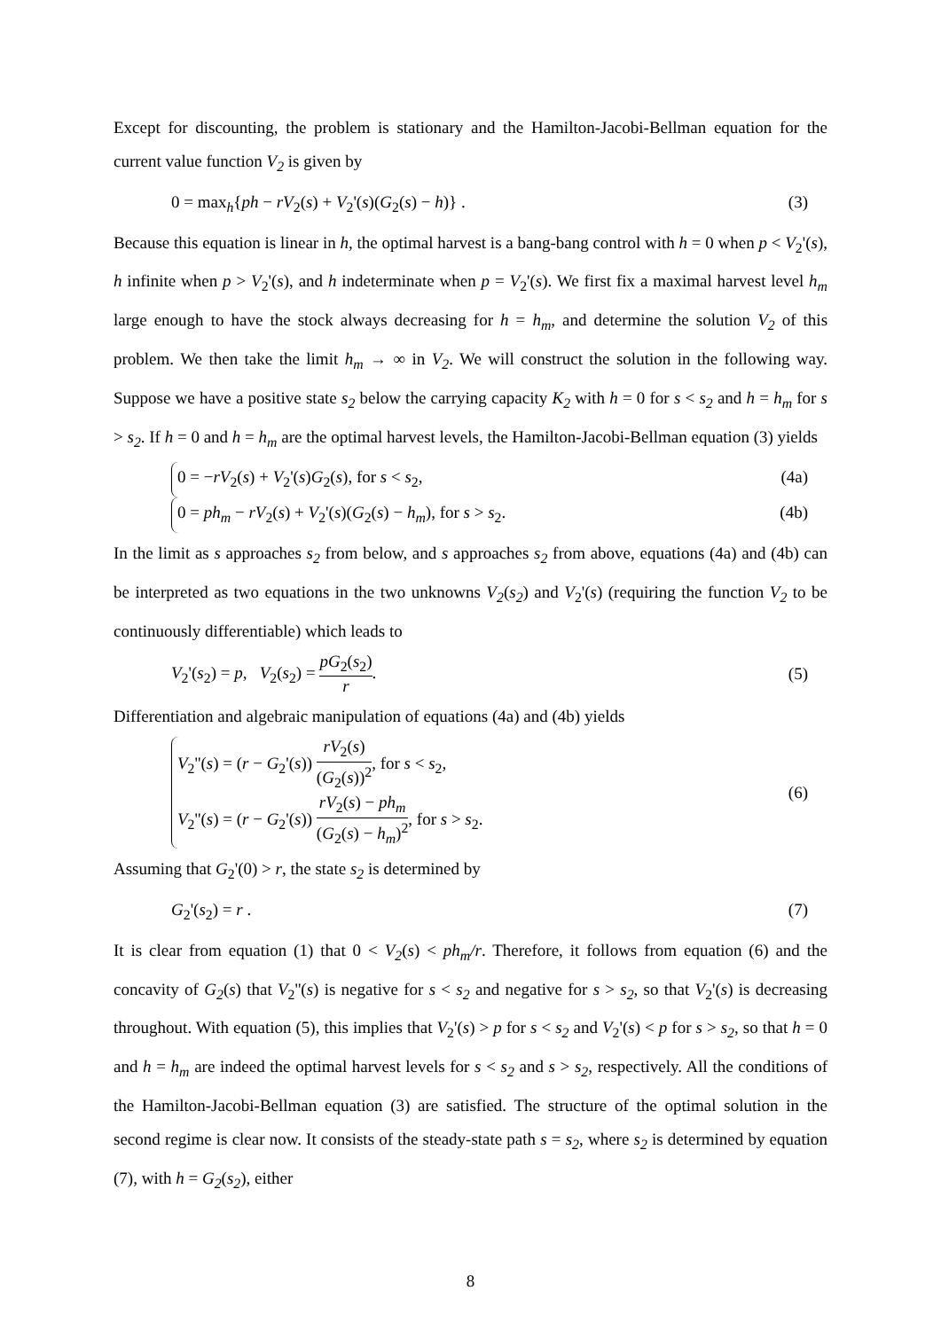Except for discounting, the problem is stationary and the Hamilton-Jacobi-Bellman equation for the current value function V<sub>2</sub> is given by
0 = max<sub>h</sub>{ph − rV<sub>2</sub>(s) + V<sub>2</sub>'(s)(G<sub>2</sub>(s) − h)} . (3)
Because this equation is linear in h, the optimal harvest is a bang-bang control with h = 0 when p < V<sub>2</sub>'(s), h infinite when p > V<sub>2</sub>'(s), and h indeterminate when p = V<sub>2</sub>'(s). We first fix a maximal harvest level h<sub>m</sub> large enough to have the stock always decreasing for h = h<sub>m</sub>, and determine the solution V<sub>2</sub> of this problem. We then take the limit h<sub>m</sub> → ∞ in V<sub>2</sub>. We will construct the solution in the following way. Suppose we have a positive state s<sub>2</sub> below the carrying capacity K<sub>2</sub> with h = 0 for s < s<sub>2</sub> and h = h<sub>m</sub> for s > s<sub>2</sub>. If h = 0 and h = h<sub>m</sub> are the optimal harvest levels, the Hamilton-Jacobi-Bellman equation (3) yields
0 = −rV<sub>2</sub>(s) + V<sub>2</sub>'(s)G<sub>2</sub>(s), for s < s<sub>2</sub>, (4a)
0 = ph<sub>m</sub> − rV<sub>2</sub>(s) + V<sub>2</sub>'(s)(G<sub>2</sub>(s) − h<sub>m</sub>), for s > s<sub>2</sub>. (4b)
In the limit as s approaches s<sub>2</sub> from below, and s approaches s<sub>2</sub> from above, equations (4a) and (4b) can be interpreted as two equations in the two unknowns V<sub>2</sub>(s<sub>2</sub>) and V<sub>2</sub>'(s) (requiring the function V<sub>2</sub> to be continuously differentiable) which leads to
V<sub>2</sub>'(s<sub>2</sub>) = p, V<sub>2</sub>(s<sub>2</sub>) = pG<sub>2</sub>(s<sub>2</sub>) r. (5)
Differentiation and algebraic manipulation of equations (4a) and (4b) yields
V<sub>2</sub>''(s) = (r − G<sub>2</sub>'(s)) rV<sub>2</sub>(s) (G<sub>2</sub>(s))<sup>2</sup>, for s < s<sub>2</sub>,
V<sub>2</sub>''(s) = (r − G<sub>2</sub>'(s)) rV<sub>2</sub>(s) − ph<sub>m</sub> (G<sub>2</sub>(s) − h<sub>m</sub>)<sup>2</sup>, for s > s<sub>2</sub>. (6)
Assuming that G<sub>2</sub>'(0) > r, the state s<sub>2</sub> is determined by
G<sub>2</sub>'(s<sub>2</sub>) = r . (7)
It is clear from equation (1) that 0 < V<sub>2</sub>(s) < ph<sub>m</sub>/r. Therefore, it follows from equation (6) and the concavity of G<sub>2</sub>(s) that V<sub>2</sub>''(s) is negative for s < s<sub>2</sub> and negative for s > s<sub>2</sub>, so that V<sub>2</sub>'(s) is decreasing throughout. With equation (5), this implies that V<sub>2</sub>'(s) > p for s < s<sub>2</sub> and V<sub>2</sub>'(s) < p for s > s<sub>2</sub>, so that h = 0 and h = h<sub>m</sub> are indeed the optimal harvest levels for s < s<sub>2</sub> and s > s<sub>2</sub>, respectively. All the conditions of the Hamilton-Jacobi-Bellman equation (3) are satisfied. The structure of the optimal solution in the second regime is clear now. It consists of the steady-state path s = s<sub>2</sub>, where s<sub>2</sub> is determined by equation (7), with h = G<sub>2</sub>(s<sub>2</sub>), either
8